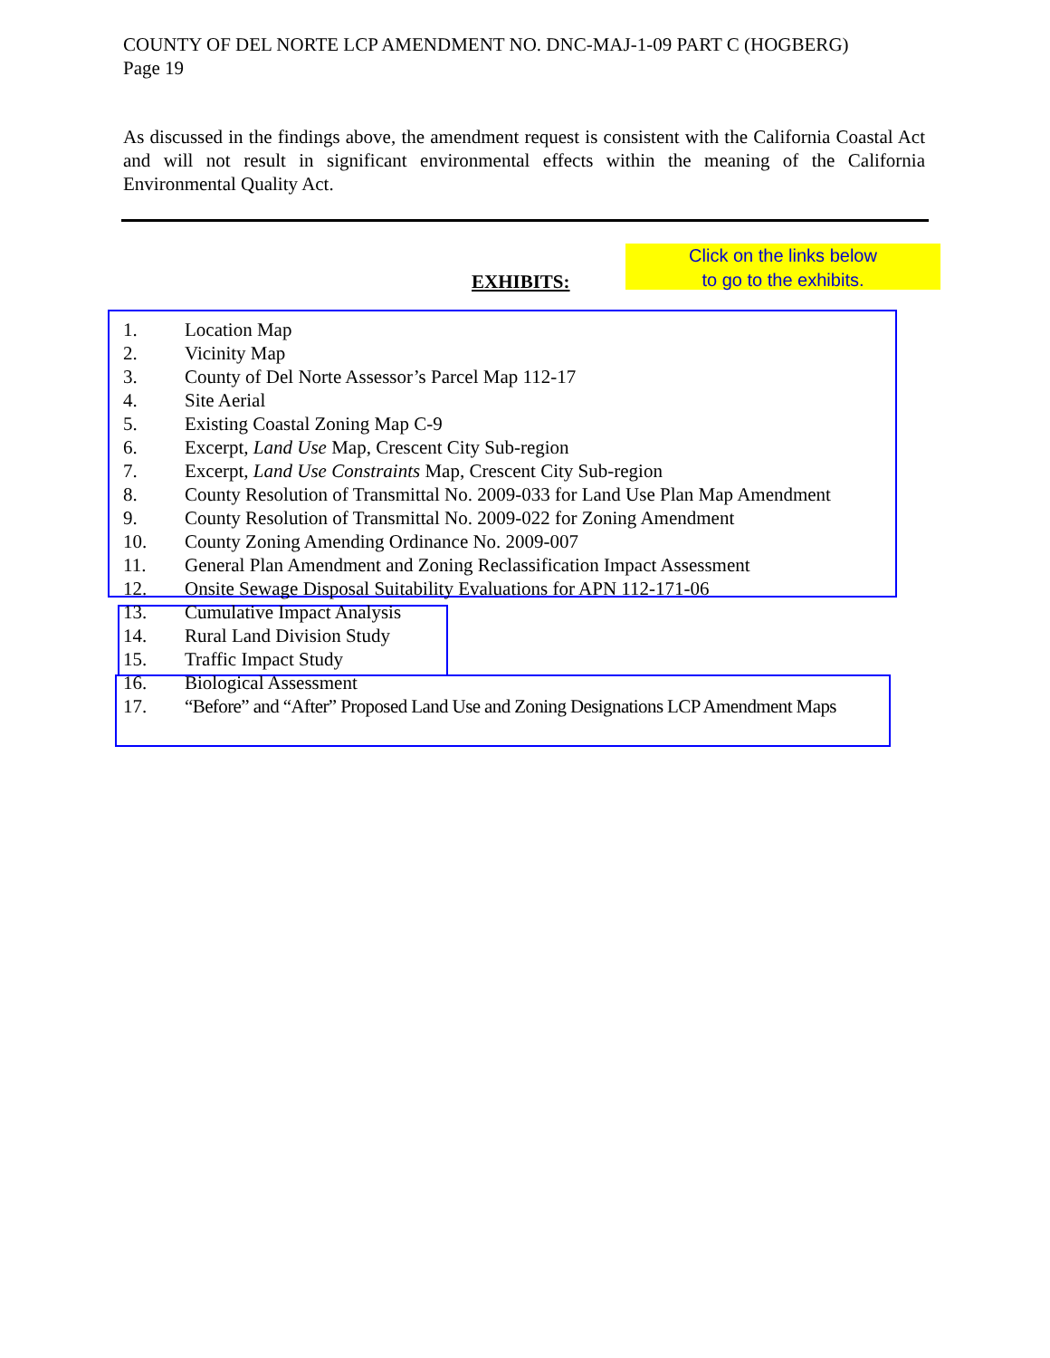COUNTY OF DEL NORTE LCP AMENDMENT NO. DNC-MAJ-1-09 PART C (HOGBERG)
Page 19
As discussed in the findings above, the amendment request is consistent with the California Coastal Act and will not result in significant environmental effects within the meaning of the California Environmental Quality Act.
EXHIBITS:
Click on the links below
to go to the exhibits.
1. Location Map
2. Vicinity Map
3. County of Del Norte Assessor’s Parcel Map 112-17
4. Site Aerial
5. Existing Coastal Zoning Map C-9
6. Excerpt, Land Use Map, Crescent City Sub-region
7. Excerpt, Land Use Constraints Map, Crescent City Sub-region
8. County Resolution of Transmittal No. 2009-033 for Land Use Plan Map Amendment
9. County Resolution of Transmittal No. 2009-022 for Zoning Amendment
10. County Zoning Amending Ordinance No. 2009-007
11. General Plan Amendment and Zoning Reclassification Impact Assessment
12. Onsite Sewage Disposal Suitability Evaluations for APN 112-171-06
13. Cumulative Impact Analysis
14. Rural Land Division Study
15. Traffic Impact Study
16. Biological Assessment
17. “Before” and “After” Proposed Land Use and Zoning Designations LCP Amendment Maps